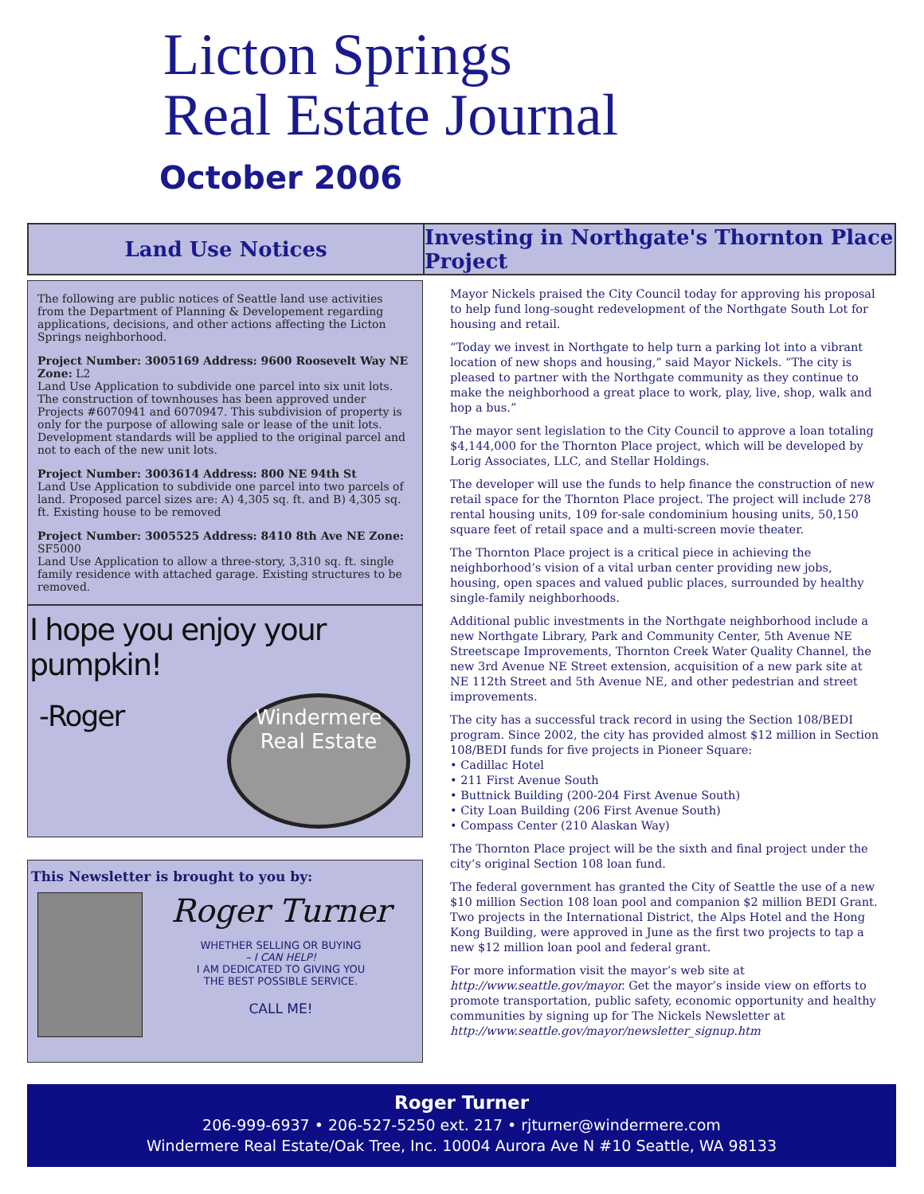Licton Springs
Real Estate Journal
October 2006
Land Use Notices Investing in Northgate's Thornton Place Project
The following are public notices of Seattle land use activities from the Department of Planning & Developement regarding applications, decisions, and other actions affecting the Licton Springs neighborhood.
Project Number: 3005169 Address: 9600 Roosevelt Way NE Zone: L2
Land Use Application to subdivide one parcel into six unit lots. The construction of townhouses has been approved under Projects #6070941 and 6070947. This subdivision of property is only for the purpose of allowing sale or lease of the unit lots. Development standards will be applied to the original parcel and not to each of the new unit lots.
Project Number: 3003614 Address: 800 NE 94th St
Land Use Application to subdivide one parcel into two parcels of land. Proposed parcel sizes are: A) 4,305 sq. ft. and B) 4,305 sq. ft. Existing house to be removed
Project Number: 3005525 Address: 8410 8th Ave NE Zone: SF5000
Land Use Application to allow a three-story, 3,310 sq. ft. single family residence with attached garage. Existing structures to be removed.
I hope you enjoy your pumpkin!
-Roger
Windermere
Real Estate
This Newsletter is brought to you by:
Roger Turner
WHETHER SELLING OR BUYING
– I CAN HELP!
I AM DEDICATED TO GIVING YOU
THE BEST POSSIBLE SERVICE.
CALL ME!
Mayor Nickels praised the City Council today for approving his proposal to help fund long-sought redevelopment of the Northgate South Lot for housing and retail.
“Today we invest in Northgate to help turn a parking lot into a vibrant location of new shops and housing,” said Mayor Nickels. “The city is pleased to partner with the Northgate community as they continue to make the neighborhood a great place to work, play, live, shop, walk and hop a bus.”
The mayor sent legislation to the City Council to approve a loan totaling $4,144,000 for the Thornton Place project, which will be developed by Lorig Associates, LLC, and Stellar Holdings.
The developer will use the funds to help finance the construction of new retail space for the Thornton Place project. The project will include 278 rental housing units, 109 for-sale condominium housing units, 50,150 square feet of retail space and a multi-screen movie theater.
The Thornton Place project is a critical piece in achieving the neighborhood’s vision of a vital urban center providing new jobs, housing, open spaces and valued public places, surrounded by healthy single-family neighborhoods.
Additional public investments in the Northgate neighborhood include a new Northgate Library, Park and Community Center, 5th Avenue NE Streetscape Improvements, Thornton Creek Water Quality Channel, the new 3rd Avenue NE Street extension, acquisition of a new park site at NE 112th Street and 5th Avenue NE, and other pedestrian and street improvements.
The city has a successful track record in using the Section 108/BEDI program. Since 2002, the city has provided almost $12 million in Section 108/BEDI funds for five projects in Pioneer Square:
• Cadillac Hotel
• 211 First Avenue South
• Buttnick Building (200-204 First Avenue South)
• City Loan Building (206 First Avenue South)
• Compass Center (210 Alaskan Way)
The Thornton Place project will be the sixth and final project under the city’s original Section 108 loan fund.
The federal government has granted the City of Seattle the use of a new $10 million Section 108 loan pool and companion $2 million BEDI Grant. Two projects in the International District, the Alps Hotel and the Hong Kong Building, were approved in June as the first two projects to tap a new $12 million loan pool and federal grant.
For more information visit the mayor’s web site at http://www.seattle.gov/mayor. Get the mayor’s inside view on efforts to promote transportation, public safety, economic opportunity and healthy communities by signing up for The Nickels Newsletter at http://www.seattle.gov/mayor/newsletter_signup.htm
Roger Turner
206-999-6937 • 206-527-5250 ext. 217 • rjturner@windermere.com
Windermere Real Estate/Oak Tree, Inc. 10004 Aurora Ave N #10 Seattle, WA 98133